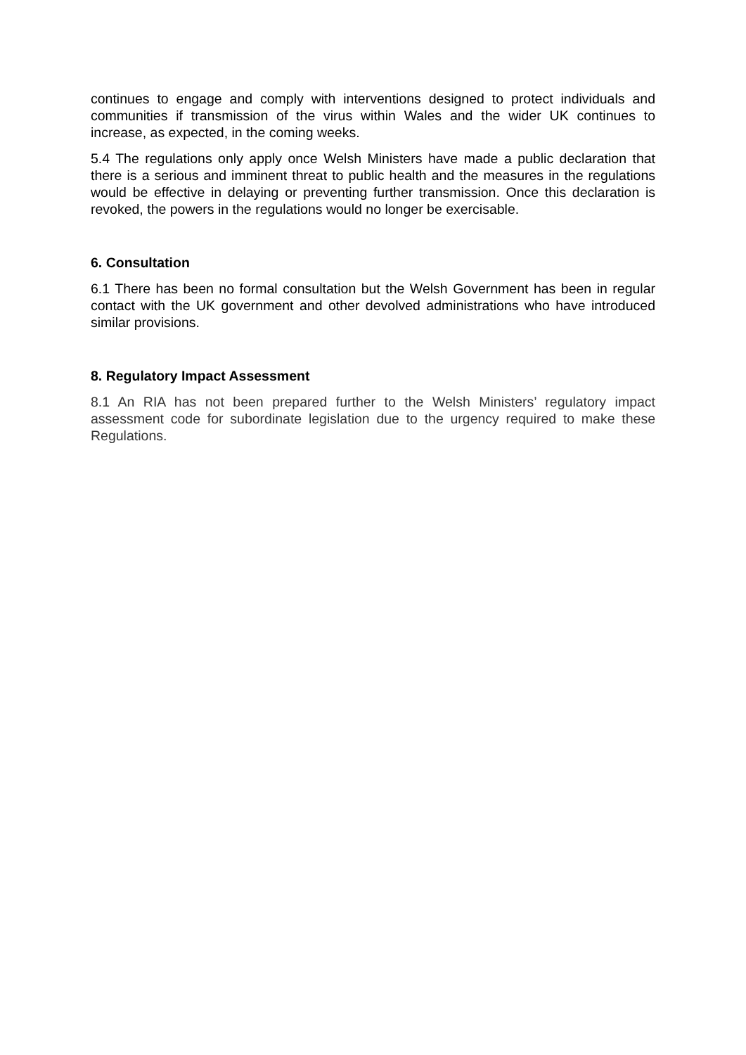continues to engage and comply with interventions designed to protect individuals and communities if transmission of the virus within Wales and the wider UK continues to increase, as expected, in the coming weeks.
5.4 The regulations only apply once Welsh Ministers have made a public declaration that there is a serious and imminent threat to public health and the measures in the regulations would be effective in delaying or preventing further transmission. Once this declaration is revoked, the powers in the regulations would no longer be exercisable.
6. Consultation
6.1 There has been no formal consultation but the Welsh Government has been in regular contact with the UK government and other devolved administrations who have introduced similar provisions.
8. Regulatory Impact Assessment
8.1 An RIA has not been prepared further to the Welsh Ministers’ regulatory impact assessment code for subordinate legislation due to the urgency required to make these Regulations.